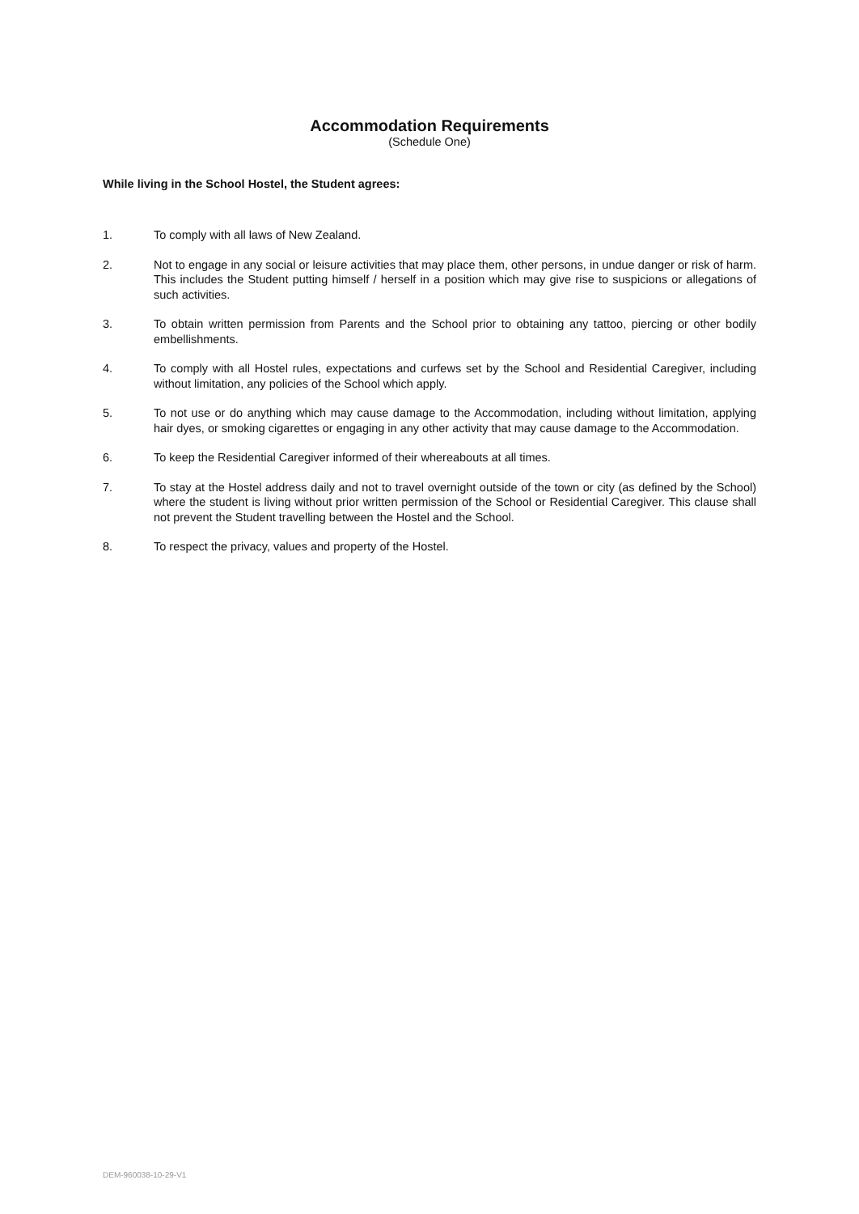Accommodation Requirements
(Schedule One)
While living in the School Hostel, the Student agrees:
1. To comply with all laws of New Zealand.
2. Not to engage in any social or leisure activities that may place them, other persons, in undue danger or risk of harm. This includes the Student putting himself / herself in a position which may give rise to suspicions or allegations of such activities.
3. To obtain written permission from Parents and the School prior to obtaining any tattoo, piercing or other bodily embellishments.
4. To comply with all Hostel rules, expectations and curfews set by the School and Residential Caregiver, including without limitation, any policies of the School which apply.
5. To not use or do anything which may cause damage to the Accommodation, including without limitation, applying hair dyes, or smoking cigarettes or engaging in any other activity that may cause damage to the Accommodation.
6. To keep the Residential Caregiver informed of their whereabouts at all times.
7. To stay at the Hostel address daily and not to travel overnight outside of the town or city (as defined by the School) where the student is living without prior written permission of the School or Residential Caregiver. This clause shall not prevent the Student travelling between the Hostel and the School.
8. To respect the privacy, values and property of the Hostel.
DEM-960038-10-29-V1